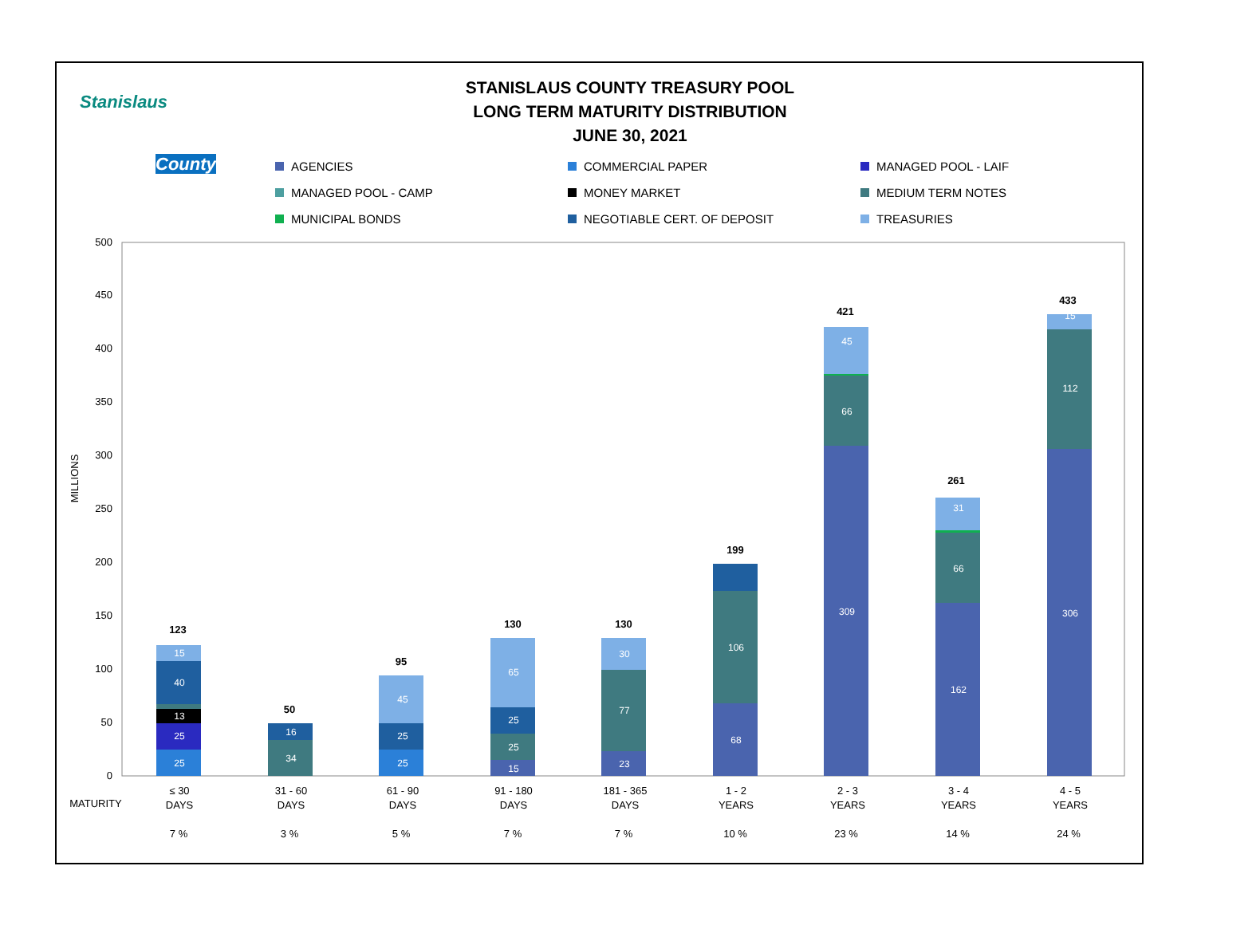Stanislaus
County
STANISLAUS COUNTY TREASURY POOL
LONG TERM MATURITY DISTRIBUTION
JUNE 30, 2021
AGENCIES
COMMERCIAL PAPER
MANAGED POOL - LAIF
MANAGED POOL - CAMP
MONEY MARKET
MEDIUM TERM NOTES
MUNICIPAL BONDS
NEGOTIABLE CERT. OF DEPOSIT
TREASURIES
0
50
100
150
200
250
300
350
400
450
500
MILLIONS
25
25
13
40
15
34
16
25
25
45
15
25
25
65
23
77
30
68
106
309
66
45
162
66
31
306
112
15
123
50
95
130
130
199
421
261
433
MATURITY
≤ 30
DAYS
7 %
31 - 60
DAYS
3 %
61 - 90
DAYS
5 %
91 - 180
DAYS
7 %
181 - 365
DAYS
7 %
1 - 2
YEARS
10 %
2 - 3
YEARS
23 %
3 - 4
YEARS
14 %
4 - 5
YEARS
24 %